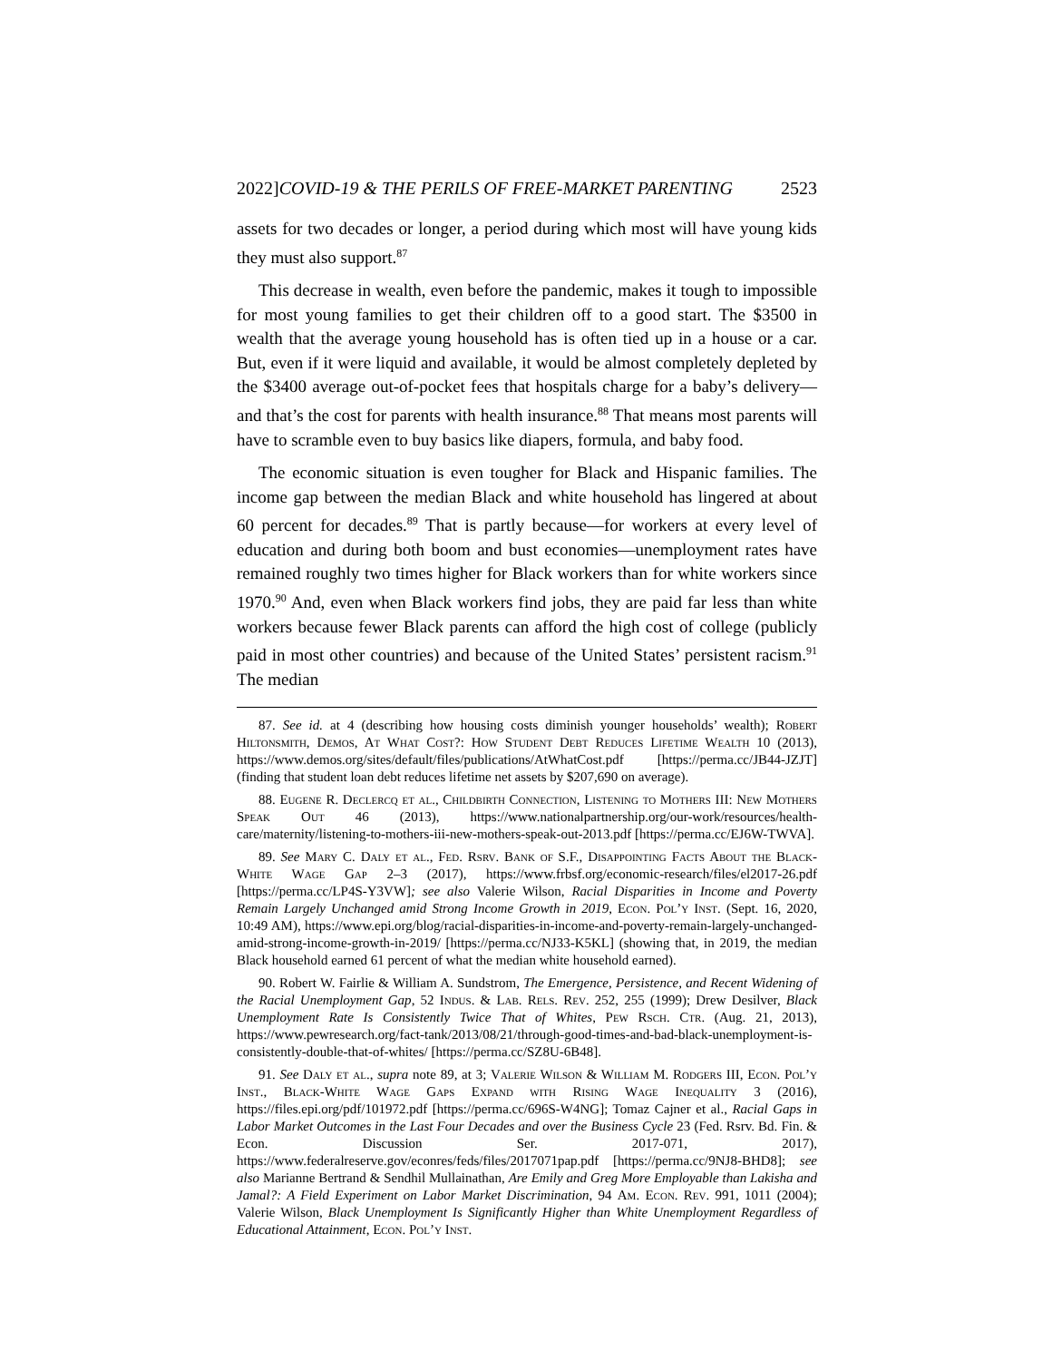2022]COVID-19 & THE PERILS OF FREE-MARKET PARENTING 2523
assets for two decades or longer, a period during which most will have young kids they must also support.<sup>87</sup>
This decrease in wealth, even before the pandemic, makes it tough to impossible for most young families to get their children off to a good start. The $3500 in wealth that the average young household has is often tied up in a house or a car. But, even if it were liquid and available, it would be almost completely depleted by the $3400 average out-of-pocket fees that hospitals charge for a baby’s delivery—and that’s the cost for parents with health insurance.<sup>88</sup> That means most parents will have to scramble even to buy basics like diapers, formula, and baby food.
The economic situation is even tougher for Black and Hispanic families. The income gap between the median Black and white household has lingered at about 60 percent for decades.<sup>89</sup> That is partly because—for workers at every level of education and during both boom and bust economies—unemployment rates have remained roughly two times higher for Black workers than for white workers since 1970.<sup>90</sup> And, even when Black workers find jobs, they are paid far less than white workers because fewer Black parents can afford the high cost of college (publicly paid in most other countries) and because of the United States’ persistent racism.<sup>91</sup> The median
87. See id. at 4 (describing how housing costs diminish younger households’ wealth); Robert Hiltonsmith, Demos, At What Cost?: How Student Debt Reduces Lifetime Wealth 10 (2013), https://www.demos.org/sites/default/files/publications/AtWhatCost.pdf [https://perma.cc/JB44-JZJT] (finding that student loan debt reduces lifetime net assets by $207,690 on average).
88. Eugene R. Declercq et al., Childbirth Connection, Listening to Mothers III: New Mothers Speak Out 46 (2013), https://www.nationalpartnership.org/our-work/resources/health-care/maternity/listening-to-mothers-iii-new-mothers-speak-out-2013.pdf [https://perma.cc/EJ6W-TWVA].
89. See Mary C. Daly et al., Fed. Rsrv. Bank of S.F., Disappointing Facts About the Black-White Wage Gap 2–3 (2017), https://www.frbsf.org/economic-research/files/el2017-26.pdf [https://perma.cc/LP4S-Y3VW]; see also Valerie Wilson, Racial Disparities in Income and Poverty Remain Largely Unchanged amid Strong Income Growth in 2019, Econ. Pol’y Inst. (Sept. 16, 2020, 10:49 AM), https://www.epi.org/blog/racial-disparities-in-income-and-poverty-remain-largely-unchanged-amid-strong-income-growth-in-2019/ [https://perma.cc/NJ33-K5KL] (showing that, in 2019, the median Black household earned 61 percent of what the median white household earned).
90. Robert W. Fairlie & William A. Sundstrom, The Emergence, Persistence, and Recent Widening of the Racial Unemployment Gap, 52 Indus. & Lab. Rels. Rev. 252, 255 (1999); Drew Desilver, Black Unemployment Rate Is Consistently Twice That of Whites, Pew Rsch. Ctr. (Aug. 21, 2013), https://www.pewresearch.org/fact-tank/2013/08/21/through-good-times-and-bad-black-unemployment-is-consistently-double-that-of-whites/ [https://perma.cc/SZ8U-6B48].
91. See Daly et al., supra note 89, at 3; Valerie Wilson & William M. Rodgers III, Econ. Pol’y Inst., Black-White Wage Gaps Expand with Rising Wage Inequality 3 (2016), https://files.epi.org/pdf/101972.pdf [https://perma.cc/696S-W4NG]; Tomaz Cajner et al., Racial Gaps in Labor Market Outcomes in the Last Four Decades and over the Business Cycle 23 (Fed. Rsrv. Bd. Fin. & Econ. Discussion Ser. 2017-071, 2017), https://www.federalreserve.gov/econres/feds/files/2017071pap.pdf [https://perma.cc/9NJ8-BHD8]; see also Marianne Bertrand & Sendhil Mullainathan, Are Emily and Greg More Employable than Lakisha and Jamal?: A Field Experiment on Labor Market Discrimination, 94 Am. Econ. Rev. 991, 1011 (2004); Valerie Wilson, Black Unemployment Is Significantly Higher than White Unemployment Regardless of Educational Attainment, Econ. Pol’y Inst.